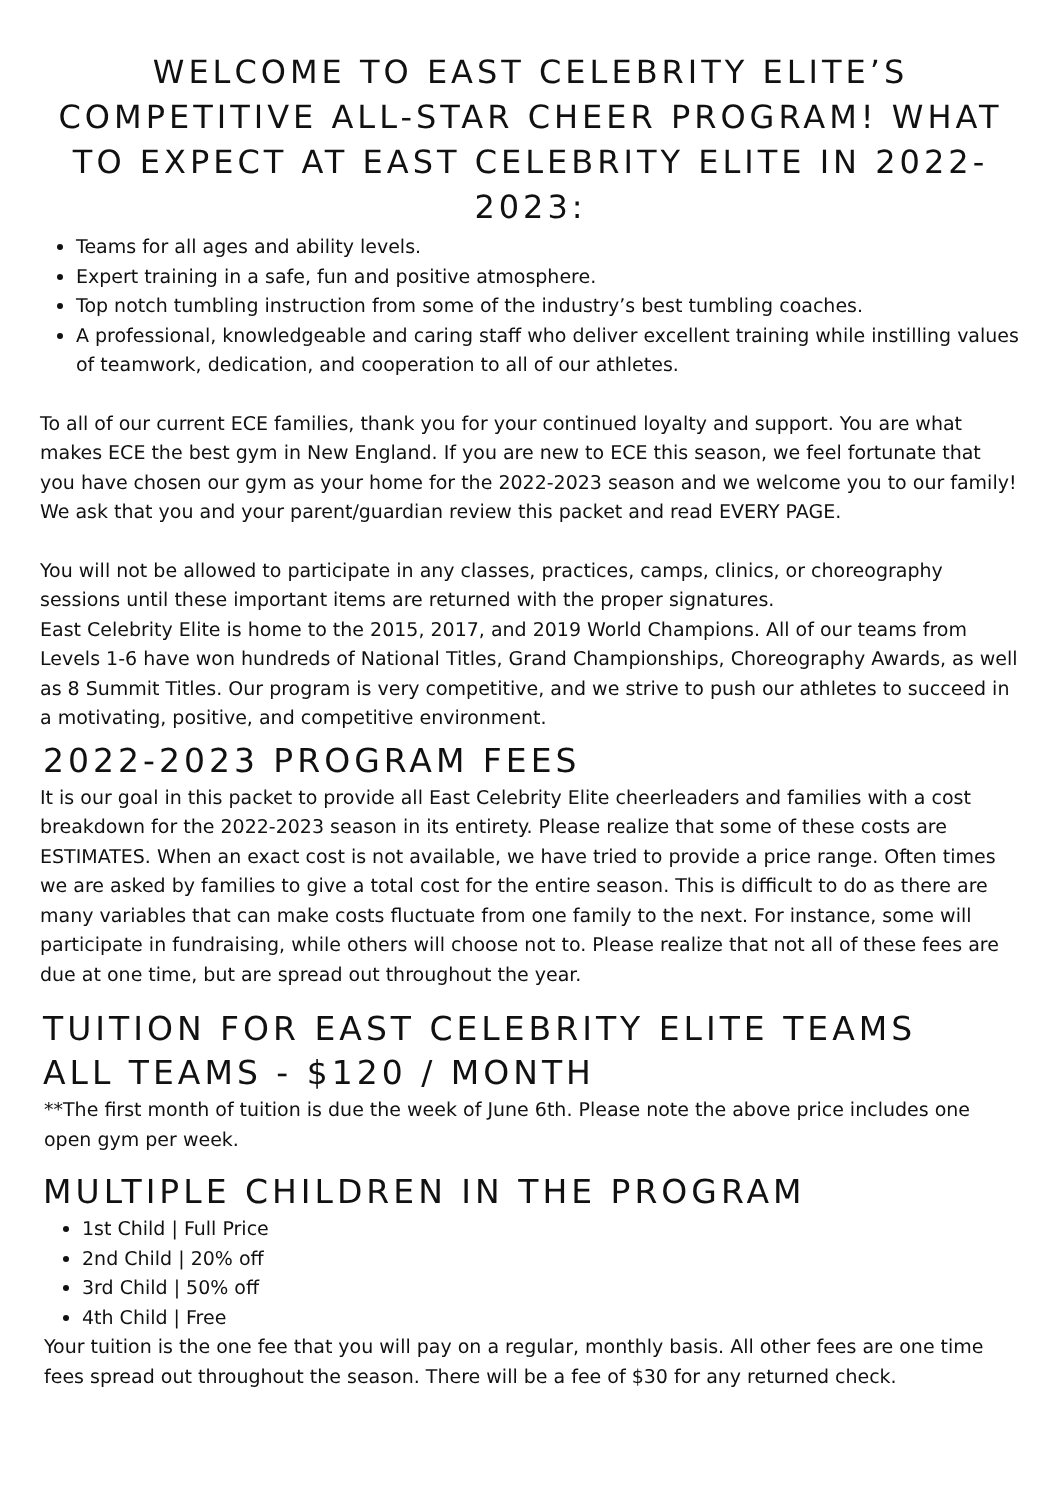WELCOME TO EAST CELEBRITY ELITE’S COMPETITIVE ALL-STAR CHEER PROGRAM! WHAT TO EXPECT AT EAST CELEBRITY ELITE IN 2022-2023:
Teams for all ages and ability levels.
Expert training in a safe, fun and positive atmosphere.
Top notch tumbling instruction from some of the industry’s best tumbling coaches.
A professional, knowledgeable and caring staff who deliver excellent training while instilling values of teamwork, dedication, and cooperation to all of our athletes.
To all of our current ECE families, thank you for your continued loyalty and support. You are what makes ECE the best gym in New England. If you are new to ECE this season, we feel fortunate that you have chosen our gym as your home for the 2022-2023 season and we welcome you to our family! We ask that you and your parent/guardian review this packet and read EVERY PAGE.
You will not be allowed to participate in any classes, practices, camps, clinics, or choreography sessions until these important items are returned with the proper signatures.
East Celebrity Elite is home to the 2015, 2017, and 2019 World Champions. All of our teams from Levels 1-6 have won hundreds of National Titles, Grand Championships, Choreography Awards, as well as 8 Summit Titles. Our program is very competitive, and we strive to push our athletes to succeed in a motivating, positive, and competitive environment.
2022-2023 PROGRAM FEES
It is our goal in this packet to provide all East Celebrity Elite cheerleaders and families with a cost breakdown for the 2022-2023 season in its entirety. Please realize that some of these costs are ESTIMATES. When an exact cost is not available, we have tried to provide a price range. Often times we are asked by families to give a total cost for the entire season. This is difficult to do as there are many variables that can make costs fluctuate from one family to the next. For instance, some will participate in fundraising, while others will choose not to. Please realize that not all of these fees are due at one time, but are spread out throughout the year.
TUITION FOR EAST CELEBRITY ELITE TEAMS
ALL TEAMS - $120 / MONTH
**The first month of tuition is due the week of June 6th. Please note the above price includes one open gym per week.
MULTIPLE CHILDREN IN THE PROGRAM
1st Child | Full Price
2nd Child | 20% off
3rd Child | 50% off
4th Child | Free
Your tuition is the one fee that you will pay on a regular, monthly basis. All other fees are one time fees spread out throughout the season. There will be a fee of $30 for any returned check.